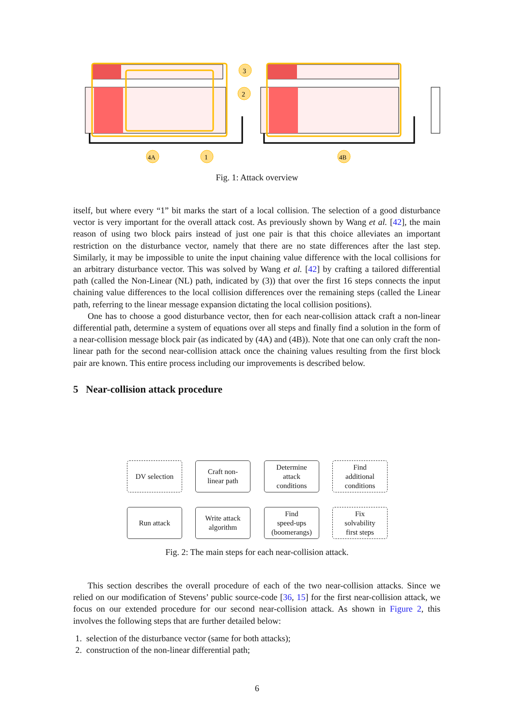3
2
4A
1
4B
Fig. 1: Attack overview
itself, but where every “1” bit marks the start of a local collision. The selection of a good disturbance vector is very important for the overall attack cost. As previously shown by Wang et al. [42], the main reason of using two block pairs instead of just one pair is that this choice alleviates an important restriction on the disturbance vector, namely that there are no state differences after the last step. Similarly, it may be impossible to unite the input chaining value difference with the local collisions for an arbitrary disturbance vector. This was solved by Wang et al. [42] by crafting a tailored differential path (called the Non-Linear (NL) path, indicated by (3)) that over the first 16 steps connects the input chaining value differences to the local collision differences over the remaining steps (called the Linear path, referring to the linear message expansion dictating the local collision positions).
One has to choose a good disturbance vector, then for each near-collision attack craft a non-linear differential path, determine a system of equations over all steps and finally find a solution in the form of a near-collision message block pair (as indicated by (4A) and (4B)). Note that one can only craft the non-linear path for the second near-collision attack once the chaining values resulting from the first block pair are known. This entire process including our improvements is described below.
5 Near-collision attack procedure
DV selection
Craft non-
linear path
Determine
attack
conditions
Find
additional
conditions
Run attack
Write attack
algorithm
Find
speed-ups
(boomerangs)
Fix
solvability
first steps
Fig. 2: The main steps for each near-collision attack.
This section describes the overall procedure of each of the two near-collision attacks. Since we relied on our modification of Stevens’ public source-code [36, 15] for the first near-collision attack, we focus on our extended procedure for our second near-collision attack. As shown in Figure 2, this involves the following steps that are further detailed below:
1. selection of the disturbance vector (same for both attacks);
2. construction of the non-linear differential path;
6